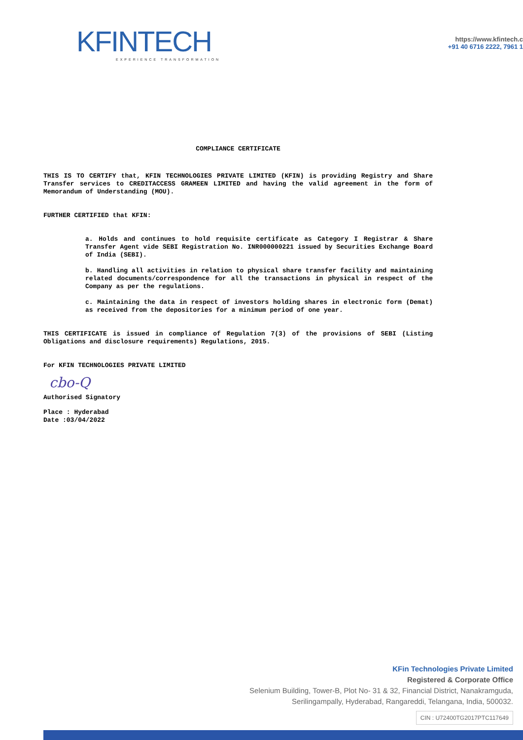KFINTECH
EXPERIENCE TRANSFORMATION
https://www.kfintech.c
+91 40 6716 2222, 7961 1
COMPLIANCE CERTIFICATE
THIS IS TO CERTIFY that, KFIN TECHNOLOGIES PRIVATE LIMITED (KFIN) is providing Registry and Share Transfer services to CREDITACCESS GRAMEEN LIMITED and having the valid agreement in the form of Memorandum of Understanding (MOU).
FURTHER CERTIFIED that KFIN:
a. Holds and continues to hold requisite certificate as Category I Registrar & Share Transfer Agent vide SEBI Registration No. INR000000221 issued by Securities Exchange Board of India (SEBI).
b. Handling all activities in relation to physical share transfer facility and maintaining related documents/correspondence for all the transactions in physical in respect of the Company as per the regulations.
c. Maintaining the data in respect of investors holding shares in electronic form (Demat) as received from the depositories for a minimum period of one year.
THIS CERTIFICATE is issued in compliance of Regulation 7(3) of the provisions of SEBI (Listing Obligations and disclosure requirements) Regulations, 2015.
For KFIN TECHNOLOGIES PRIVATE LIMITED
cbo-Q
Authorised Signatory
Place : Hyderabad
Date :03/04/2022
KFin Technologies Private Limited
Registered & Corporate Office
Selenium Building, Tower-B, Plot No- 31 & 32, Financial District, Nanakramguda,
Serilingampally, Hyderabad, Rangareddi, Telangana, India, 500032.
CIN : U72400TG2017PTC117649